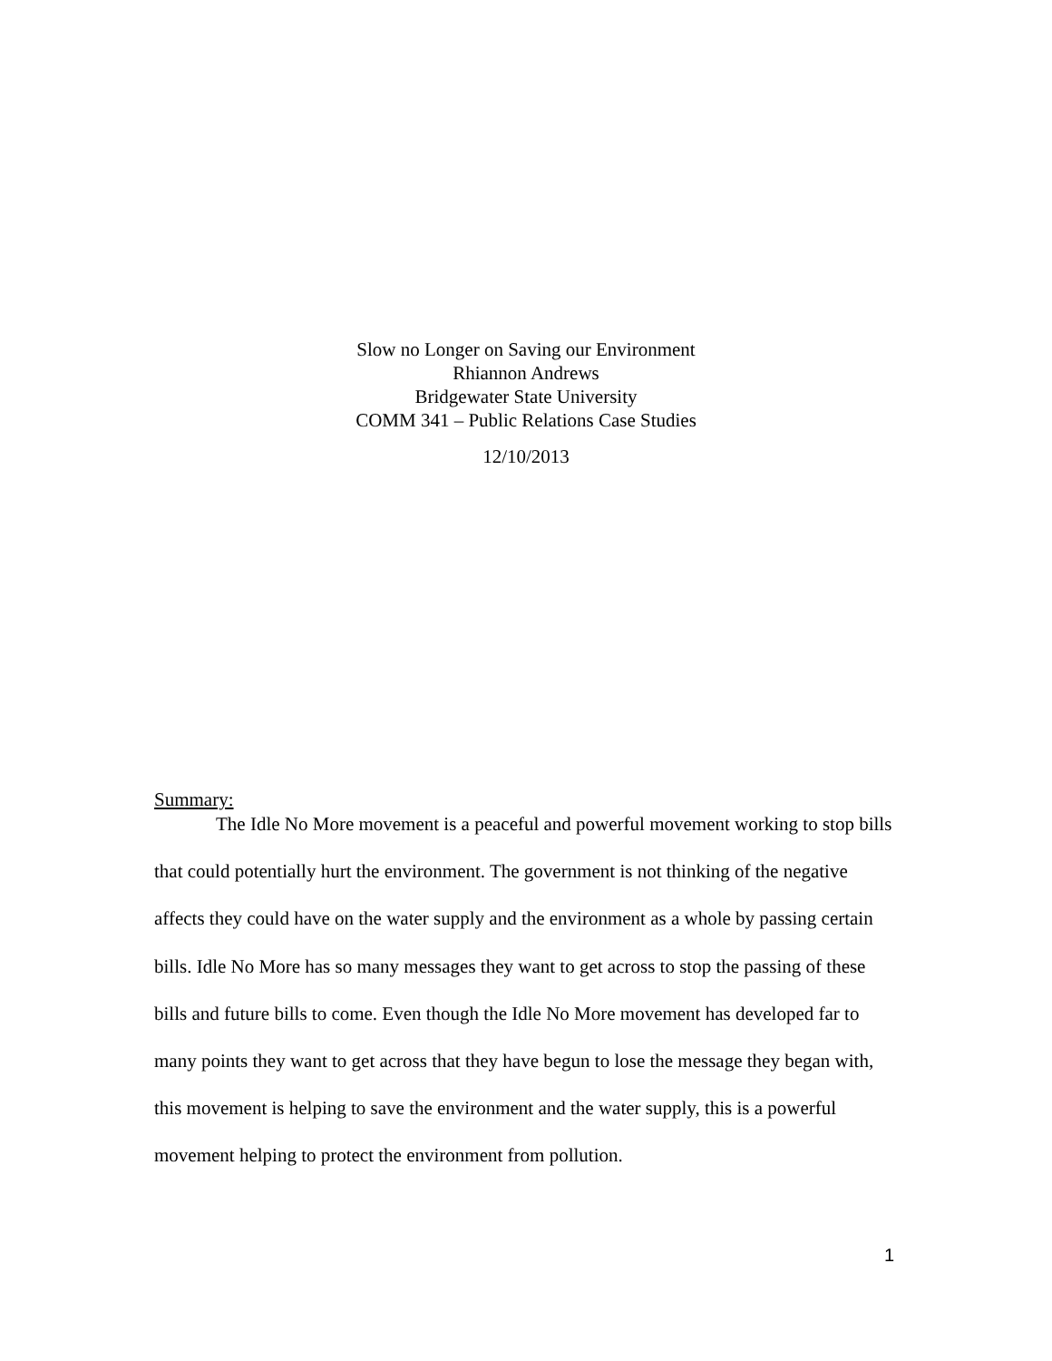Slow no Longer on Saving our Environment
Rhiannon Andrews
Bridgewater State University
COMM 341 – Public Relations Case Studies
12/10/2013
Summary:
The Idle No More movement is a peaceful and powerful movement working to stop bills that could potentially hurt the environment. The government is not thinking of the negative affects they could have on the water supply and the environment as a whole by passing certain bills. Idle No More has so many messages they want to get across to stop the passing of these bills and future bills to come. Even though the Idle No More movement has developed far to many points they want to get across that they have begun to lose the message they began with, this movement is helping to save the environment and the water supply, this is a powerful movement helping to protect the environment from pollution.
1